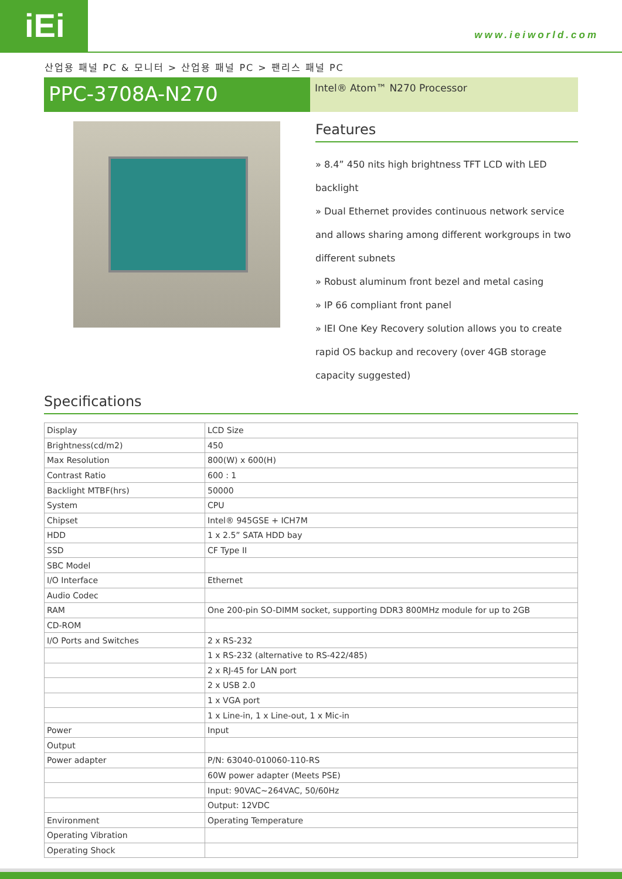iEi www.ieiworld.com
산업용 패널 PC & 모니터 > 산업용 패널 PC > 팬리스 패널 PC
PPC-3708A-N270
Intel® Atom™ N270 Processor
Features
» 8.4” 450 nits high brightness TFT LCD with LED backlight
» Dual Ethernet provides continuous network service and allows sharing among different workgroups in two different subnets
» Robust aluminum front bezel and metal casing
» IP 66 compliant front panel
» IEI One Key Recovery solution allows you to create rapid OS backup and recovery (over 4GB storage capacity suggested)
Specifications
| Display | LCD Size |
| Brightness(cd/m2) | 450 |
| Max Resolution | 800(W) x 600(H) |
| Contrast Ratio | 600 : 1 |
| Backlight MTBF(hrs) | 50000 |
| System | CPU |
| Chipset | Intel® 945GSE + ICH7M |
| HDD | 1 x 2.5” SATA HDD bay |
| SSD | CF Type II |
| SBC Model | |
| I/O Interface | Ethernet |
| Audio Codec | |
| RAM | One 200-pin SO-DIMM socket, supporting DDR3 800MHz module for up to 2GB |
| CD-ROM | |
| I/O Ports and Switches | 2 x RS-232 |
| | 1 x RS-232 (alternative to RS-422/485) |
| | 2 x RJ-45 for LAN port |
| | 2 x USB 2.0 |
| | 1 x VGA port |
| | 1 x Line-in, 1 x Line-out, 1 x Mic-in |
| Power | Input |
| Output | |
| Power adapter | P/N: 63040-010060-110-RS |
| | 60W power adapter (Meets PSE) |
| | Input: 90VAC~264VAC, 50/60Hz |
| | Output: 12VDC |
| Environment | Operating Temperature |
| Operating Vibration | |
| Operating Shock | |